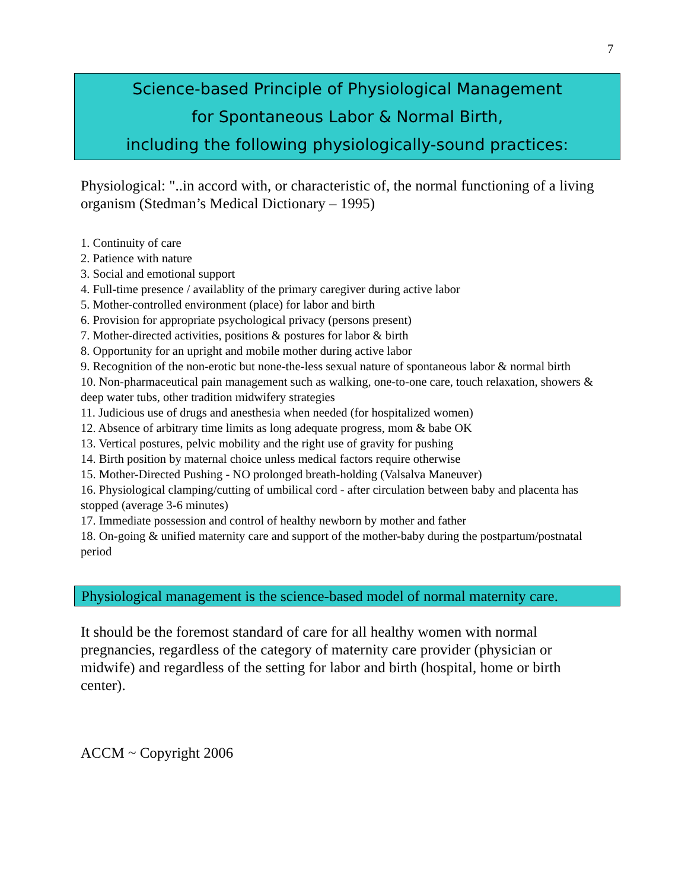7
Science-based Principle of Physiological Management
for Spontaneous Labor & Normal Birth,
including the following physiologically-sound practices:
Physiological: "..in accord with, or characteristic of, the normal functioning of a living organism (Stedman’s Medical Dictionary – 1995)
1. Continuity of care
2. Patience with nature
3. Social and emotional support
4. Full-time presence / availablity of the primary caregiver during active labor
5. Mother-controlled environment (place) for labor and birth
6. Provision for appropriate psychological privacy (persons present)
7. Mother-directed activities, positions & postures for labor & birth
8. Opportunity for an upright and mobile mother during active labor
9. Recognition of the non-erotic but none-the-less sexual nature of spontaneous labor & normal birth
10. Non-pharmaceutical pain management such as walking, one-to-one care, touch relaxation, showers & deep water tubs, other tradition midwifery strategies
11. Judicious use of drugs and anesthesia when needed (for hospitalized women)
12. Absence of arbitrary time limits as long adequate progress, mom & babe OK
13. Vertical postures, pelvic mobility and the right use of gravity for pushing
14. Birth position by maternal choice unless medical factors require otherwise
15. Mother-Directed Pushing - NO prolonged breath-holding (Valsalva Maneuver)
16. Physiological clamping/cutting of umbilical cord - after circulation between baby and placenta has stopped (average 3-6 minutes)
17. Immediate possession and control of healthy newborn by mother and father
18. On-going & unified maternity care and support of the mother-baby during the postpartum/postnatal period
Physiological management is the science-based model of normal maternity care.
It should be the foremost standard of care for all healthy women with normal pregnancies, regardless of the category of maternity care provider (physician or midwife) and regardless of the setting for labor and birth (hospital, home or birth center).
ACCM ~ Copyright 2006